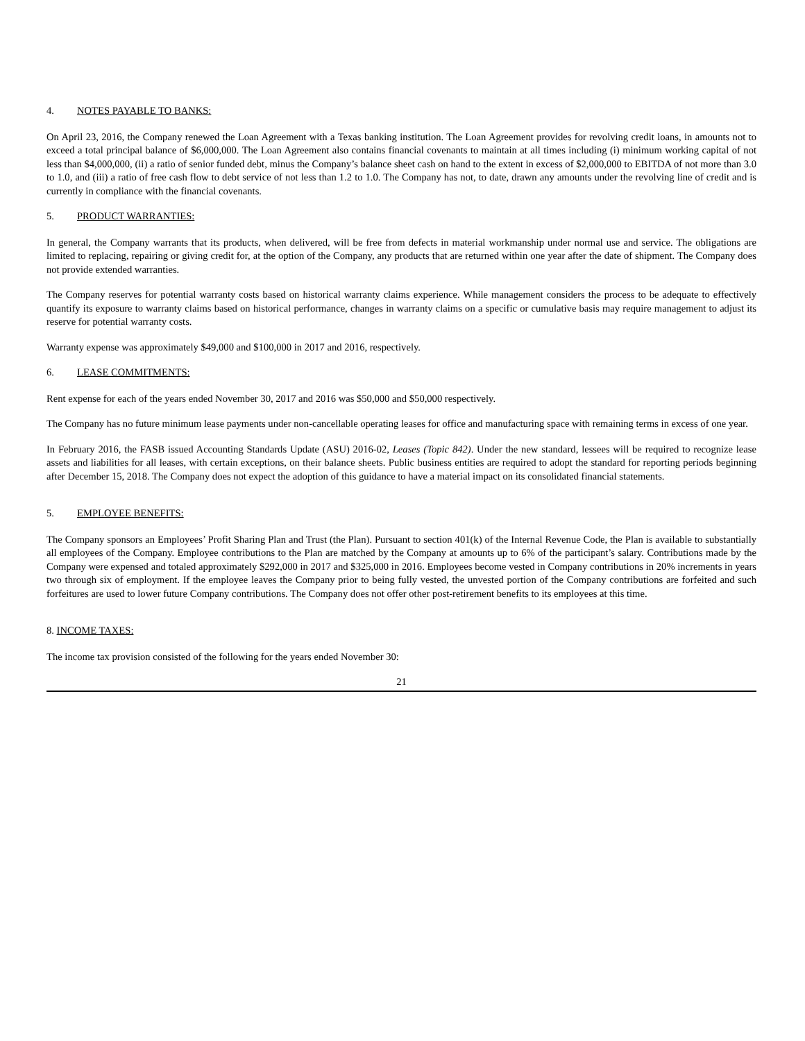4. NOTES PAYABLE TO BANKS:
On April 23, 2016, the Company renewed the Loan Agreement with a Texas banking institution. The Loan Agreement provides for revolving credit loans, in amounts not to exceed a total principal balance of $6,000,000. The Loan Agreement also contains financial covenants to maintain at all times including (i) minimum working capital of not less than $4,000,000, (ii) a ratio of senior funded debt, minus the Company’s balance sheet cash on hand to the extent in excess of $2,000,000 to EBITDA of not more than 3.0 to 1.0, and (iii) a ratio of free cash flow to debt service of not less than 1.2 to 1.0. The Company has not, to date, drawn any amounts under the revolving line of credit and is currently in compliance with the financial covenants.
5. PRODUCT WARRANTIES:
In general, the Company warrants that its products, when delivered, will be free from defects in material workmanship under normal use and service. The obligations are limited to replacing, repairing or giving credit for, at the option of the Company, any products that are returned within one year after the date of shipment. The Company does not provide extended warranties.
The Company reserves for potential warranty costs based on historical warranty claims experience. While management considers the process to be adequate to effectively quantify its exposure to warranty claims based on historical performance, changes in warranty claims on a specific or cumulative basis may require management to adjust its reserve for potential warranty costs.
Warranty expense was approximately $49,000 and $100,000 in 2017 and 2016, respectively.
6. LEASE COMMITMENTS:
Rent expense for each of the years ended November 30, 2017 and 2016 was $50,000 and $50,000 respectively.
The Company has no future minimum lease payments under non-cancellable operating leases for office and manufacturing space with remaining terms in excess of one year.
In February 2016, the FASB issued Accounting Standards Update (ASU) 2016-02, Leases (Topic 842). Under the new standard, lessees will be required to recognize lease assets and liabilities for all leases, with certain exceptions, on their balance sheets. Public business entities are required to adopt the standard for reporting periods beginning after December 15, 2018. The Company does not expect the adoption of this guidance to have a material impact on its consolidated financial statements.
5. EMPLOYEE BENEFITS:
The Company sponsors an Employees’ Profit Sharing Plan and Trust (the Plan). Pursuant to section 401(k) of the Internal Revenue Code, the Plan is available to substantially all employees of the Company. Employee contributions to the Plan are matched by the Company at amounts up to 6% of the participant’s salary. Contributions made by the Company were expensed and totaled approximately $292,000 in 2017 and $325,000 in 2016. Employees become vested in Company contributions in 20% increments in years two through six of employment. If the employee leaves the Company prior to being fully vested, the unvested portion of the Company contributions are forfeited and such forfeitures are used to lower future Company contributions. The Company does not offer other post-retirement benefits to its employees at this time.
8. INCOME TAXES:
The income tax provision consisted of the following for the years ended November 30:
21